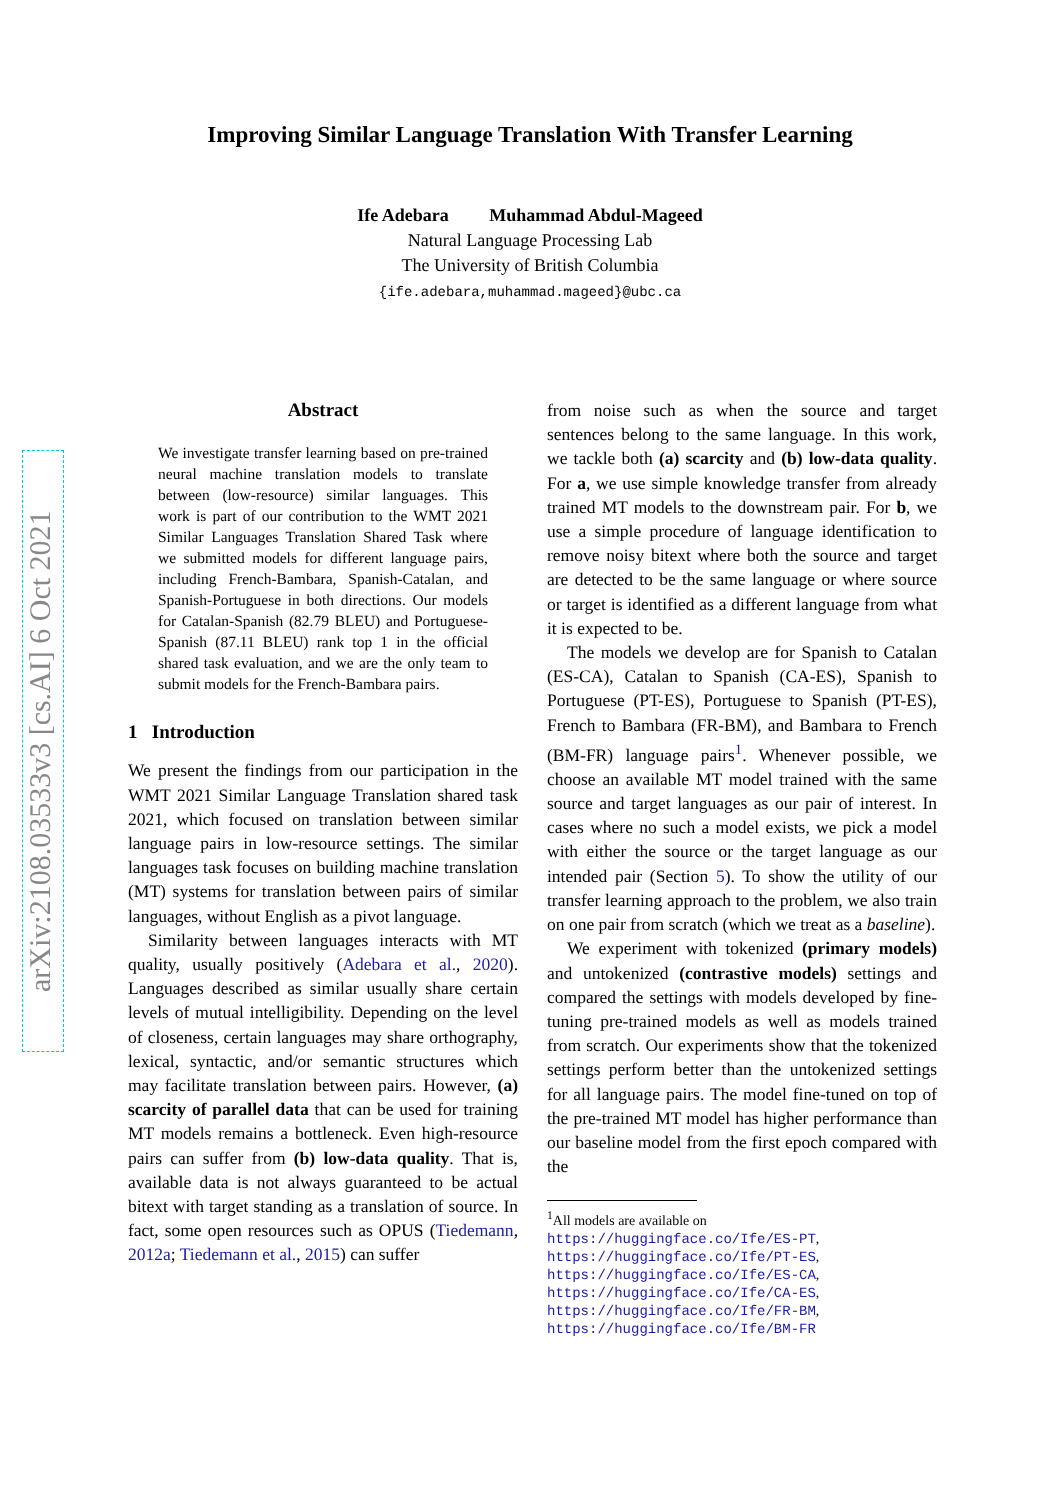arXiv:2108.03533v3 [cs.AI] 6 Oct 2021
Improving Similar Language Translation With Transfer Learning
Ife Adebara Muhammad Abdul-Mageed
Natural Language Processing Lab
The University of British Columbia
{ife.adebara,muhammad.mageed}@ubc.ca
Abstract
We investigate transfer learning based on pre-trained neural machine translation models to translate between (low-resource) similar languages. This work is part of our contribution to the WMT 2021 Similar Languages Translation Shared Task where we submitted models for different language pairs, including French-Bambara, Spanish-Catalan, and Spanish-Portuguese in both directions. Our models for Catalan-Spanish (82.79 BLEU) and Portuguese-Spanish (87.11 BLEU) rank top 1 in the official shared task evaluation, and we are the only team to submit models for the French-Bambara pairs.
1 Introduction
We present the findings from our participation in the WMT 2021 Similar Language Translation shared task 2021, which focused on translation between similar language pairs in low-resource settings. The similar languages task focuses on building machine translation (MT) systems for translation between pairs of similar languages, without English as a pivot language.
Similarity between languages interacts with MT quality, usually positively (Adebara et al., 2020). Languages described as similar usually share certain levels of mutual intelligibility. Depending on the level of closeness, certain languages may share orthography, lexical, syntactic, and/or semantic structures which may facilitate translation between pairs. However, (a) scarcity of parallel data that can be used for training MT models remains a bottleneck. Even high-resource pairs can suffer from (b) low-data quality. That is, available data is not always guaranteed to be actual bitext with target standing as a translation of source. In fact, some open resources such as OPUS (Tiedemann, 2012a; Tiedemann et al., 2015) can suffer
from noise such as when the source and target sentences belong to the same language. In this work, we tackle both (a) scarcity and (b) low-data quality. For a, we use simple knowledge transfer from already trained MT models to the downstream pair. For b, we use a simple procedure of language identification to remove noisy bitext where both the source and target are detected to be the same language or where source or target is identified as a different language from what it is expected to be.
The models we develop are for Spanish to Catalan (ES-CA), Catalan to Spanish (CA-ES), Spanish to Portuguese (PT-ES), Portuguese to Spanish (PT-ES), French to Bambara (FR-BM), and Bambara to French (BM-FR) language pairs<sup>1</sup>. Whenever possible, we choose an available MT model trained with the same source and target languages as our pair of interest. In cases where no such a model exists, we pick a model with either the source or the target language as our intended pair (Section 5). To show the utility of our transfer learning approach to the problem, we also train on one pair from scratch (which we treat as a baseline).
We experiment with tokenized (primary models) and untokenized (contrastive models) settings and compared the settings with models developed by fine-tuning pre-trained models as well as models trained from scratch. Our experiments show that the tokenized settings perform better than the untokenized settings for all language pairs. The model fine-tuned on top of the pre-trained MT model has higher performance than our baseline model from the first epoch compared with the
<sup>1</sup> All models are available on
https://huggingface.co/Ife/ES-PT,
https://huggingface.co/Ife/PT-ES,
https://huggingface.co/Ife/ES-CA,
https://huggingface.co/Ife/CA-ES,
https://huggingface.co/Ife/FR-BM,
https://huggingface.co/Ife/BM-FR